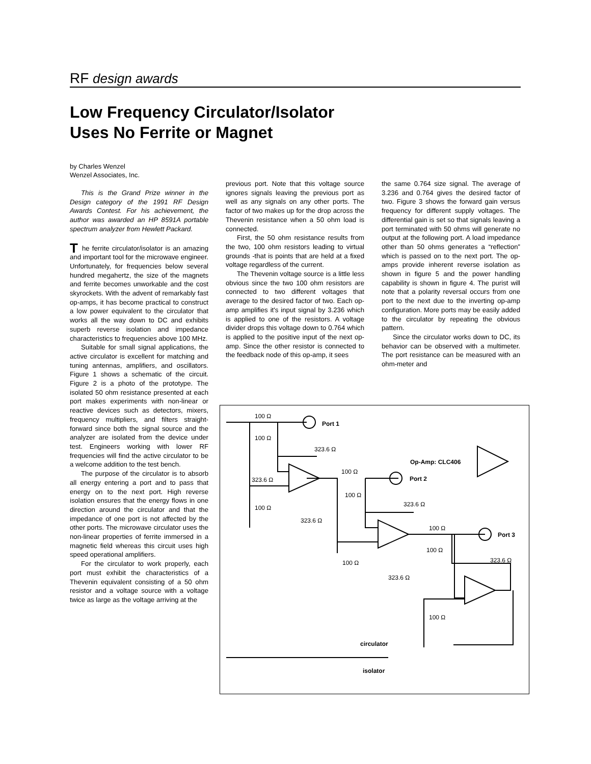RF design awards
Low Frequency Circulator/Isolator
Uses No Ferrite or Magnet
by Charles Wenzel
Wenzel Associates, Inc.
This is the Grand Prize winner in the Design category of the 1991 RF Design Awards Contest. For his achievement, the author was awarded an HP 8591A portable spectrum analyzer from Hewlett Packard.
The ferrite circulator/isolator is an amazing and important tool for the microwave engineer. Unfortunately, for frequencies below several hundred megahertz, the size of the magnets and ferrite becomes unworkable and the cost skyrockets. With the advent of remarkably fast op-amps, it has become practical to construct a low power equivalent to the circulator that works all the way down to DC and exhibits superb reverse isolation and impedance characteristics to frequencies above 100 MHz.
Suitable for small signal applications, the active circulator is excellent for matching and tuning antennas, amplifiers, and oscillators. Figure 1 shows a schematic of the circuit. Figure 2 is a photo of the prototype. The isolated 50 ohm resistance presented at each port makes experiments with non-linear or reactive devices such as detectors, mixers, frequency multipliers, and filters straight-forward since both the signal source and the analyzer are isolated from the device under test. Engineers working with lower RF frequencies will find the active circulator to be a welcome addition to the test bench.
The purpose of the circulator is to absorb all energy entering a port and to pass that energy on to the next port. High reverse isolation ensures that the energy flows in one direction around the circulator and that the impedance of one port is not affected by the other ports. The microwave circulator uses the non-linear properties of ferrite immersed in a magnetic field whereas this circuit uses high speed operational amplifiers.
For the circulator to work properly, each port must exhibit the characteristics of a Thevenin equivalent consisting of a 50 ohm resistor and a voltage source with a voltage twice as large as the voltage arriving at the
previous port. Note that this voltage source ignores signals leaving the previous port as well as any signals on any other ports. The factor of two makes up for the drop across the Thevenin resistance when a 50 ohm load is connected.
First, the 50 ohm resistance results from the two, 100 ohm resistors leading to virtual grounds -that is points that are held at a fixed voltage regardless of the current.
The Thevenin voltage source is a little less obvious since the two 100 ohm resistors are connected to two different voltages that average to the desired factor of two. Each op-amp amplifies it's input signal by 3.236 which is applied to one of the resistors. A voltage divider drops this voltage down to 0.764 which is applied to the positive input of the next op-amp. Since the other resistor is connected to the feedback node of this op-amp, it sees
the same 0.764 size signal. The average of 3.236 and 0.764 gives the desired factor of two. Figure 3 shows the forward gain versus frequency for different supply voltages. The differential gain is set so that signals leaving a port terminated with 50 ohms will generate no output at the following port. A load impedance other than 50 ohms generates a “reflection” which is passed on to the next port. The op-amps provide inherent reverse isolation as shown in figure 5 and the power handling capability is shown in figure 4. The purist will note that a polarity reversal occurs from one port to the next due to the inverting op-amp configuration. More ports may be easily added to the circulator by repeating the obvious pattern.
Since the circulator works down to DC, its behavior can be observed with a multimeter. The port resistance can be measured with an ohm-meter and
100 Ω
Port 1
100 Ω
323.6 Ω
323.6 Ω
100 Ω
100 Ω
Port 2
Op-Amp: CLC406
100 Ω
323.6 Ω
323.6 Ω
100 Ω
Port 3
100 Ω
100 Ω
323.6 Ω
323.6 Ω
100 Ω
circulator
isolator